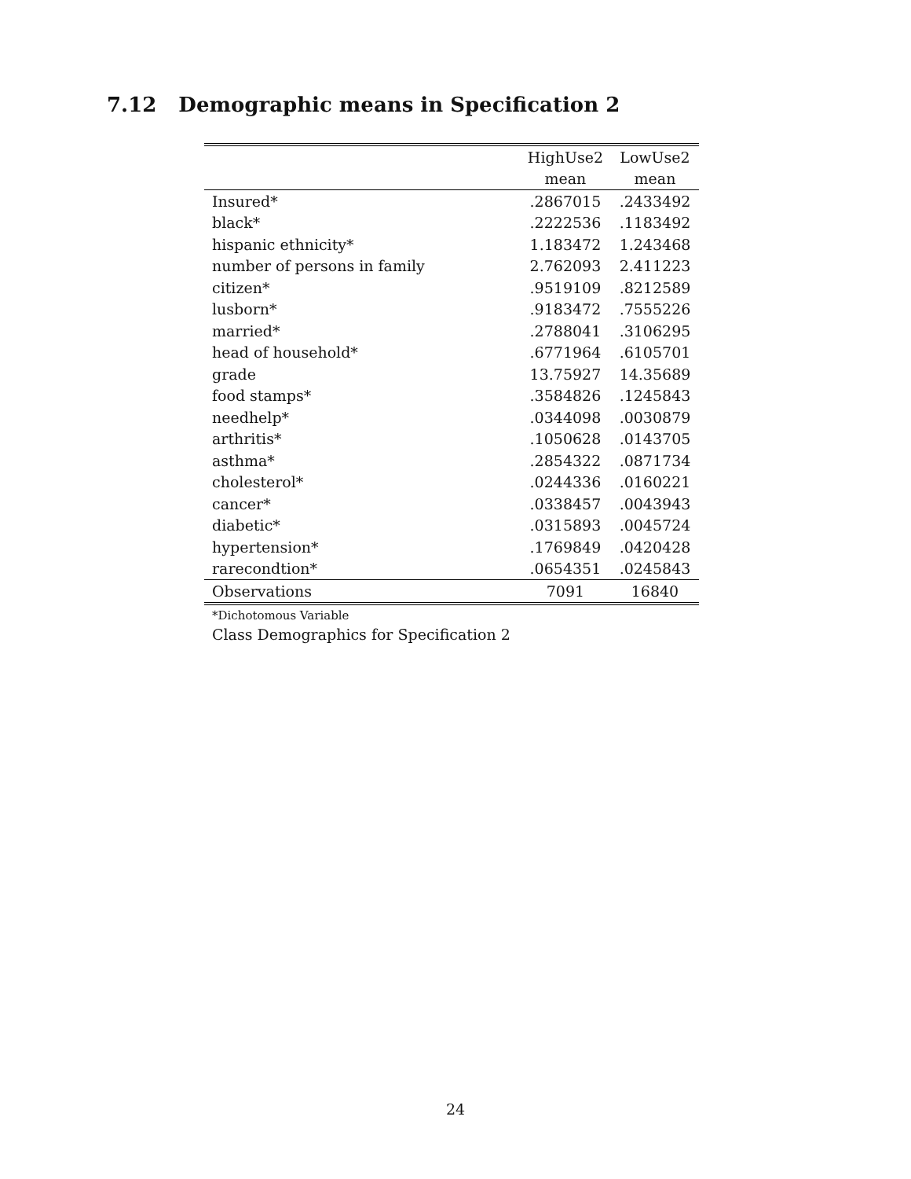7.12 Demographic means in Specification 2
| | HighUse2 | LowUse2 |
| --- | --- | --- |
| | mean | mean |
| Insured* | .2867015 | .2433492 |
| black* | .2222536 | .1183492 |
| hispanic ethnicity* | 1.183472 | 1.243468 |
| number of persons in family | 2.762093 | 2.411223 |
| citizen* | .9519109 | .8212589 |
| lusborn* | .9183472 | .7555226 |
| married* | .2788041 | .3106295 |
| head of household* | .6771964 | .6105701 |
| grade | 13.75927 | 14.35689 |
| food stamps* | .3584826 | .1245843 |
| needhelp* | .0344098 | .0030879 |
| arthritis* | .1050628 | .0143705 |
| asthma* | .2854322 | .0871734 |
| cholesterol* | .0244336 | .0160221 |
| cancer* | .0338457 | .0043943 |
| diabetic* | .0315893 | .0045724 |
| hypertension* | .1769849 | .0420428 |
| rarecondtion* | .0654351 | .0245843 |
| Observations | 7091 | 16840 |
*Dichotomous Variable
Class Demographics for Specification 2
24